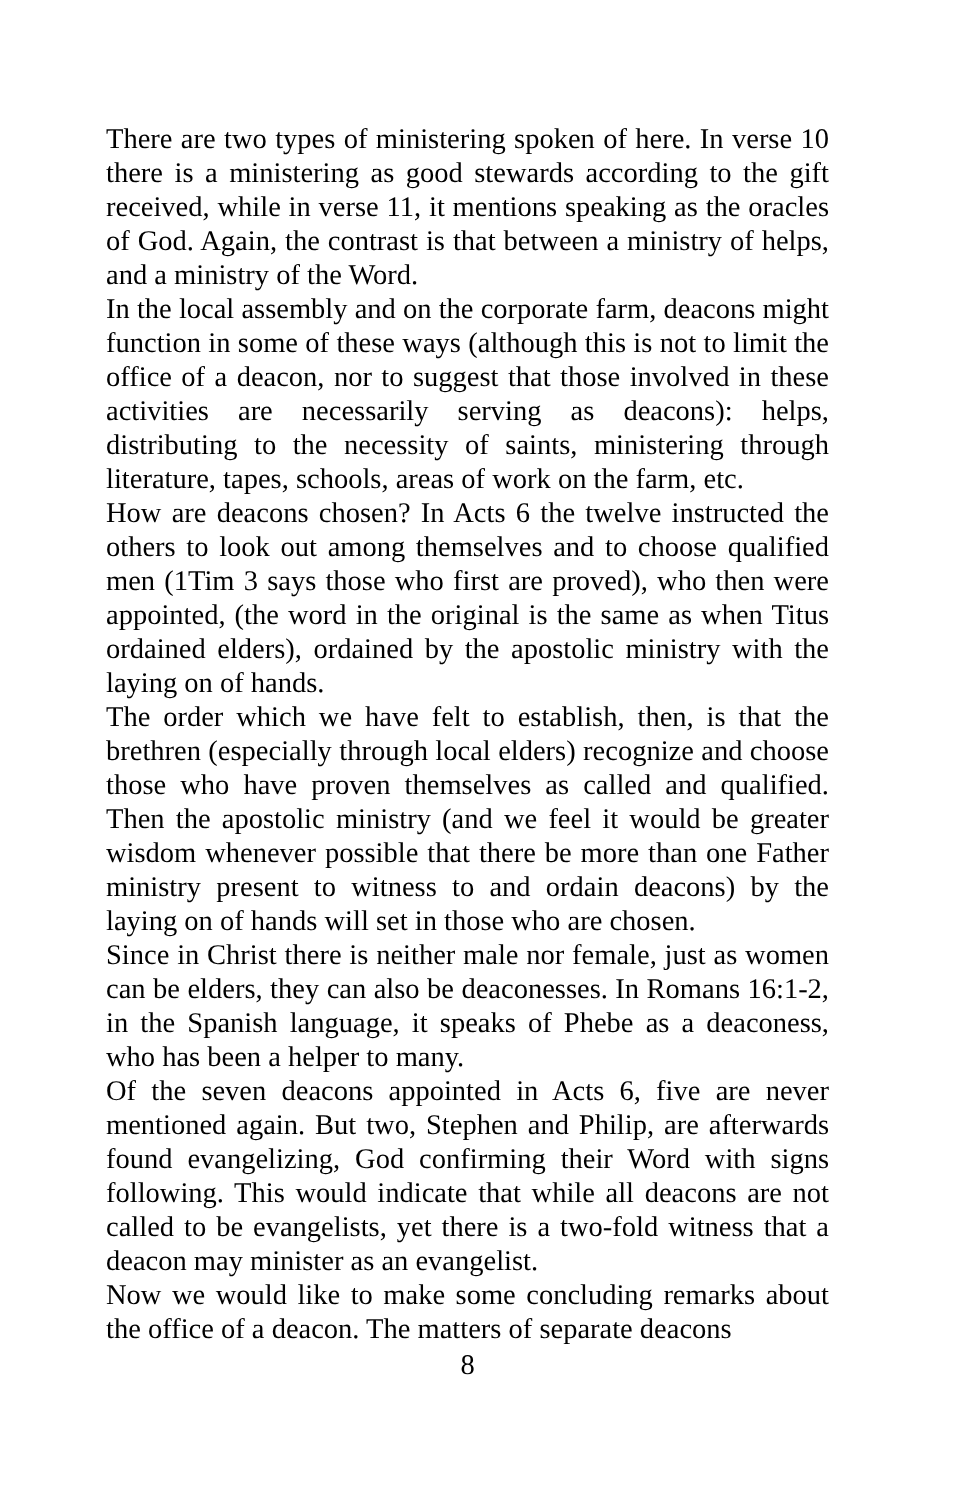There are two types of ministering spoken of here. In verse 10 there is a ministering as good stewards according to the gift received, while in verse 11, it mentions speaking as the oracles of God. Again, the contrast is that between a ministry of helps, and a ministry of the Word.
In the local assembly and on the corporate farm, deacons might function in some of these ways (although this is not to limit the office of a deacon, nor to suggest that those involved in these activities are necessarily serving as deacons): helps, distributing to the necessity of saints, ministering through literature, tapes, schools, areas of work on the farm, etc.
How are deacons chosen? In Acts 6 the twelve instructed the others to look out among themselves and to choose qualified men (1Tim 3 says those who first are proved), who then were appointed, (the word in the original is the same as when Titus ordained elders), ordained by the apostolic ministry with the laying on of hands.
The order which we have felt to establish, then, is that the brethren (especially through local elders) recognize and choose those who have proven themselves as called and qualified. Then the apostolic ministry (and we feel it would be greater wisdom whenever possible that there be more than one Father ministry present to witness to and ordain deacons) by the laying on of hands will set in those who are chosen.
Since in Christ there is neither male nor female, just as women can be elders, they can also be deaconesses. In Romans 16:1-2, in the Spanish language, it speaks of Phebe as a deaconess, who has been a helper to many.
Of the seven deacons appointed in Acts 6, five are never mentioned again. But two, Stephen and Philip, are afterwards found evangelizing, God confirming their Word with signs following. This would indicate that while all deacons are not called to be evangelists, yet there is a two-fold witness that a deacon may minister as an evangelist.
Now we would like to make some concluding remarks about the office of a deacon. The matters of separate deacons
8